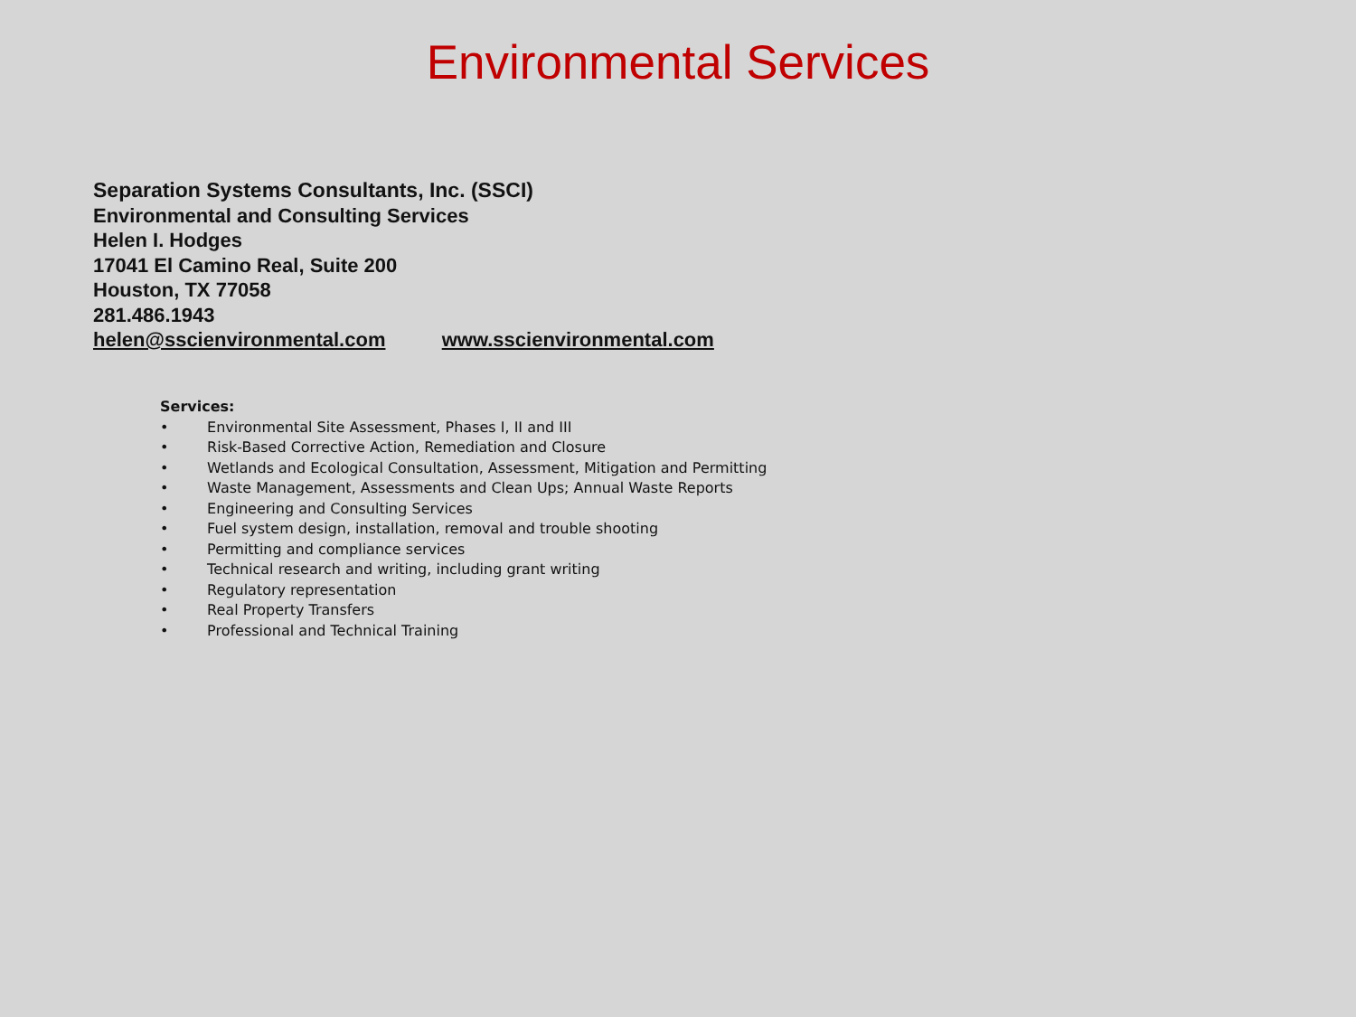Environmental Services
Separation Systems Consultants, Inc. (SSCI)
Environmental and Consulting Services
Helen I. Hodges
17041 El Camino Real, Suite 200
Houston, TX 77058
281.486.1943
helen@sscienvironmental.com www.sscienvironmental.com
Services:
• Environmental Site Assessment, Phases I, II and III
• Risk-Based Corrective Action, Remediation and Closure
• Wetlands and Ecological Consultation, Assessment, Mitigation and Permitting
• Waste Management, Assessments and Clean Ups; Annual Waste Reports
• Engineering and Consulting Services
• Fuel system design, installation, removal and trouble shooting
• Permitting and compliance services
• Technical research and writing, including grant writing
• Regulatory representation
• Real Property Transfers
• Professional and Technical Training